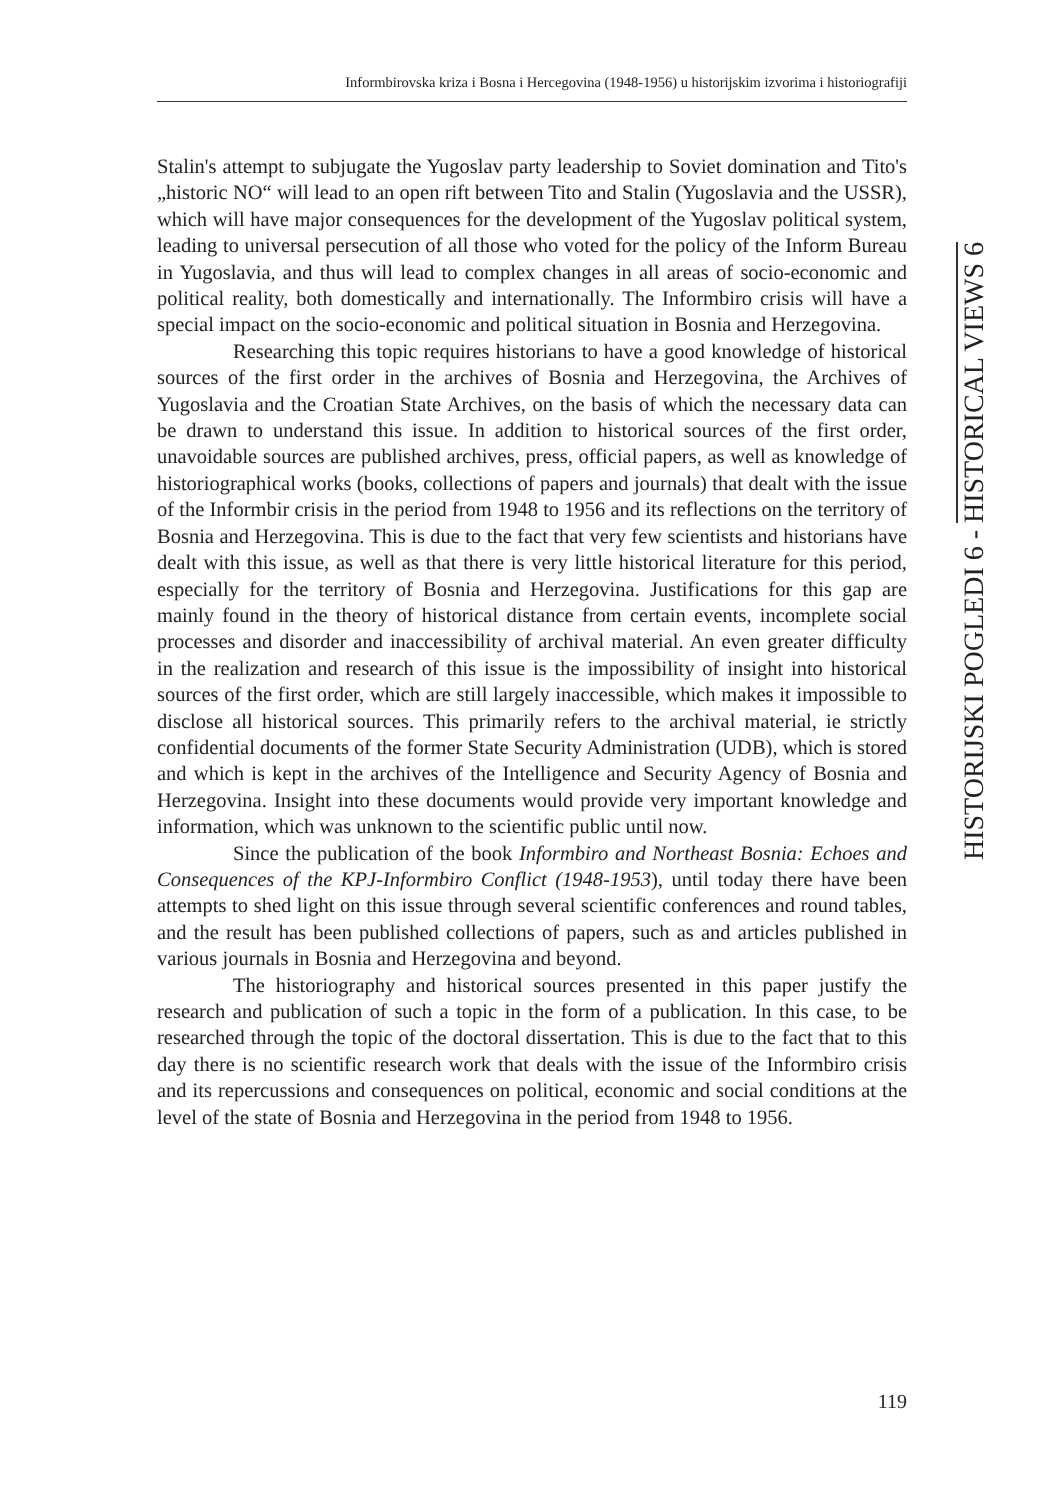Informbirovska kriza i Bosna i Hercegovina (1948-1956) u historijskim izvorima i historiografiji
Stalin's attempt to subjugate the Yugoslav party leadership to Soviet domination and Tito's „historic NO“ will lead to an open rift between Tito and Stalin (Yugoslavia and the USSR), which will have major consequences for the development of the Yugoslav political system, leading to universal persecution of all those who voted for the policy of the Inform Bureau in Yugoslavia, and thus will lead to complex changes in all areas of socio-economic and political reality, both domestically and internationally. The Informbiro crisis will have a special impact on the socio-economic and political situation in Bosnia and Herzegovina.
Researching this topic requires historians to have a good knowledge of historical sources of the first order in the archives of Bosnia and Herzegovina, the Archives of Yugoslavia and the Croatian State Archives, on the basis of which the necessary data can be drawn to understand this issue. In addition to historical sources of the first order, unavoidable sources are published archives, press, official papers, as well as knowledge of historiographical works (books, collections of papers and journals) that dealt with the issue of the Informbir crisis in the period from 1948 to 1956 and its reflections on the territory of Bosnia and Herzegovina. This is due to the fact that very few scientists and historians have dealt with this issue, as well as that there is very little historical literature for this period, especially for the territory of Bosnia and Herzegovina. Justifications for this gap are mainly found in the theory of historical distance from certain events, incomplete social processes and disorder and inaccessibility of archival material. An even greater difficulty in the realization and research of this issue is the impossibility of insight into historical sources of the first order, which are still largely inaccessible, which makes it impossible to disclose all historical sources. This primarily refers to the archival material, ie strictly confidential documents of the former State Security Administration (UDB), which is stored and which is kept in the archives of the Intelligence and Security Agency of Bosnia and Herzegovina. Insight into these documents would provide very important knowledge and information, which was unknown to the scientific public until now.
Since the publication of the book Informbiro and Northeast Bosnia: Echoes and Consequences of the KPJ-Informbiro Conflict (1948-1953), until today there have been attempts to shed light on this issue through several scientific conferences and round tables, and the result has been published collections of papers, such as and articles published in various journals in Bosnia and Herzegovina and beyond.
The historiography and historical sources presented in this paper justify the research and publication of such a topic in the form of a publication. In this case, to be researched through the topic of the doctoral dissertation. This is due to the fact that to this day there is no scientific research work that deals with the issue of the Informbiro crisis and its repercussions and consequences on political, economic and social conditions at the level of the state of Bosnia and Herzegovina in the period from 1948 to 1956.
HISTORIJSKI POGLEDI 6 - HISTORICAL VIEWS 6
119